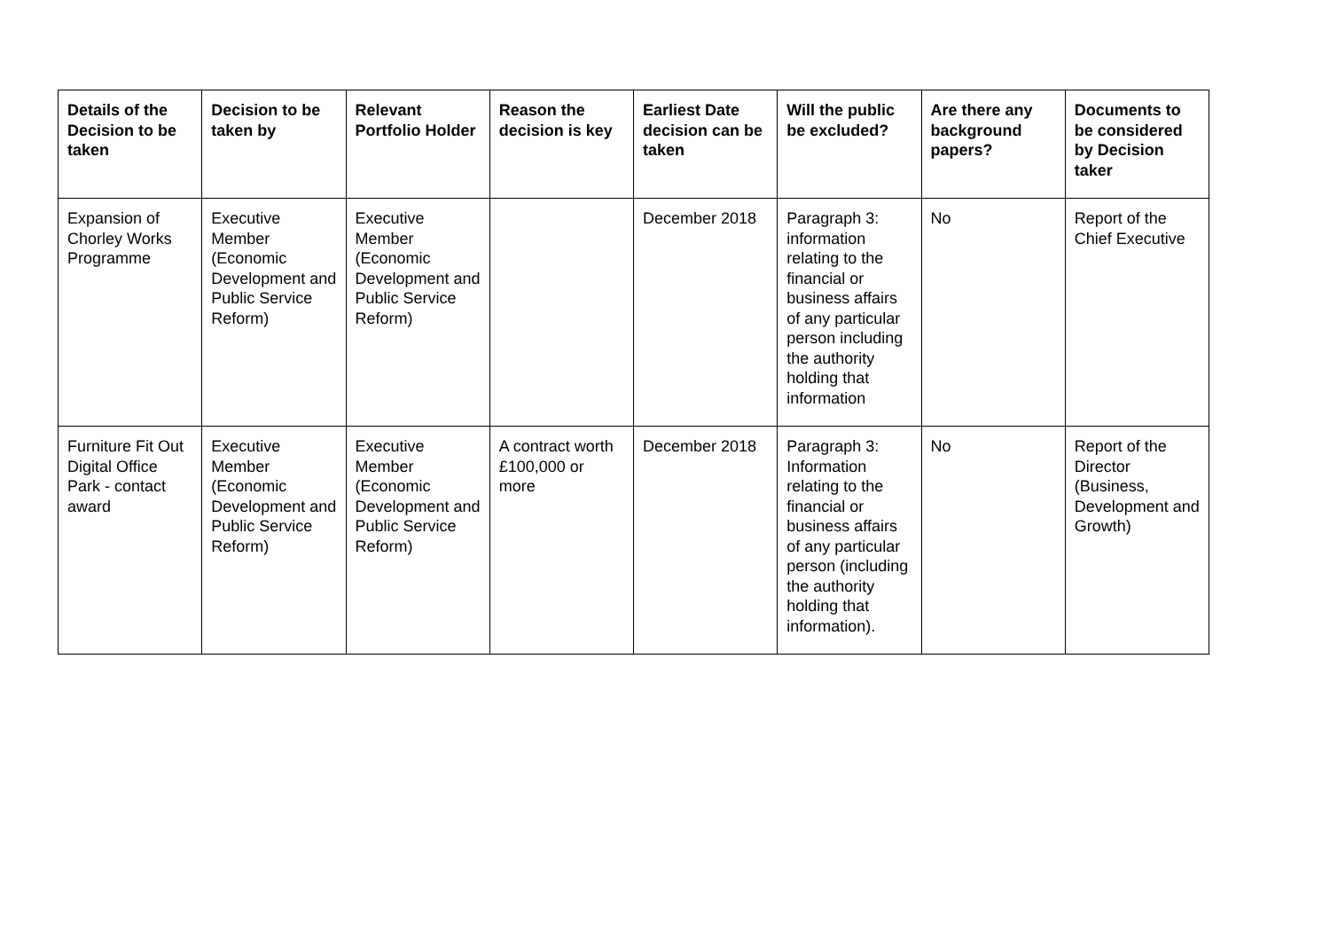| Details of the Decision to be taken | Decision to be taken by | Relevant Portfolio Holder | Reason the decision is key | Earliest Date decision can be taken | Will the public be excluded? | Are there any background papers? | Documents to be considered by Decision taker |
| --- | --- | --- | --- | --- | --- | --- | --- |
| Expansion of Chorley Works Programme | Executive Member (Economic Development and Public Service Reform) | Executive Member (Economic Development and Public Service Reform) | | December 2018 | Paragraph 3: information relating to the financial or business affairs of any particular person including the authority holding that information | No | Report of the Chief Executive |
| Furniture Fit Out Digital Office Park - contact award | Executive Member (Economic Development and Public Service Reform) | Executive Member (Economic Development and Public Service Reform) | A contract worth £100,000 or more | December 2018 | Paragraph 3: Information relating to the financial or business affairs of any particular person (including the authority holding that information). | No | Report of the Director (Business, Development and Growth) |